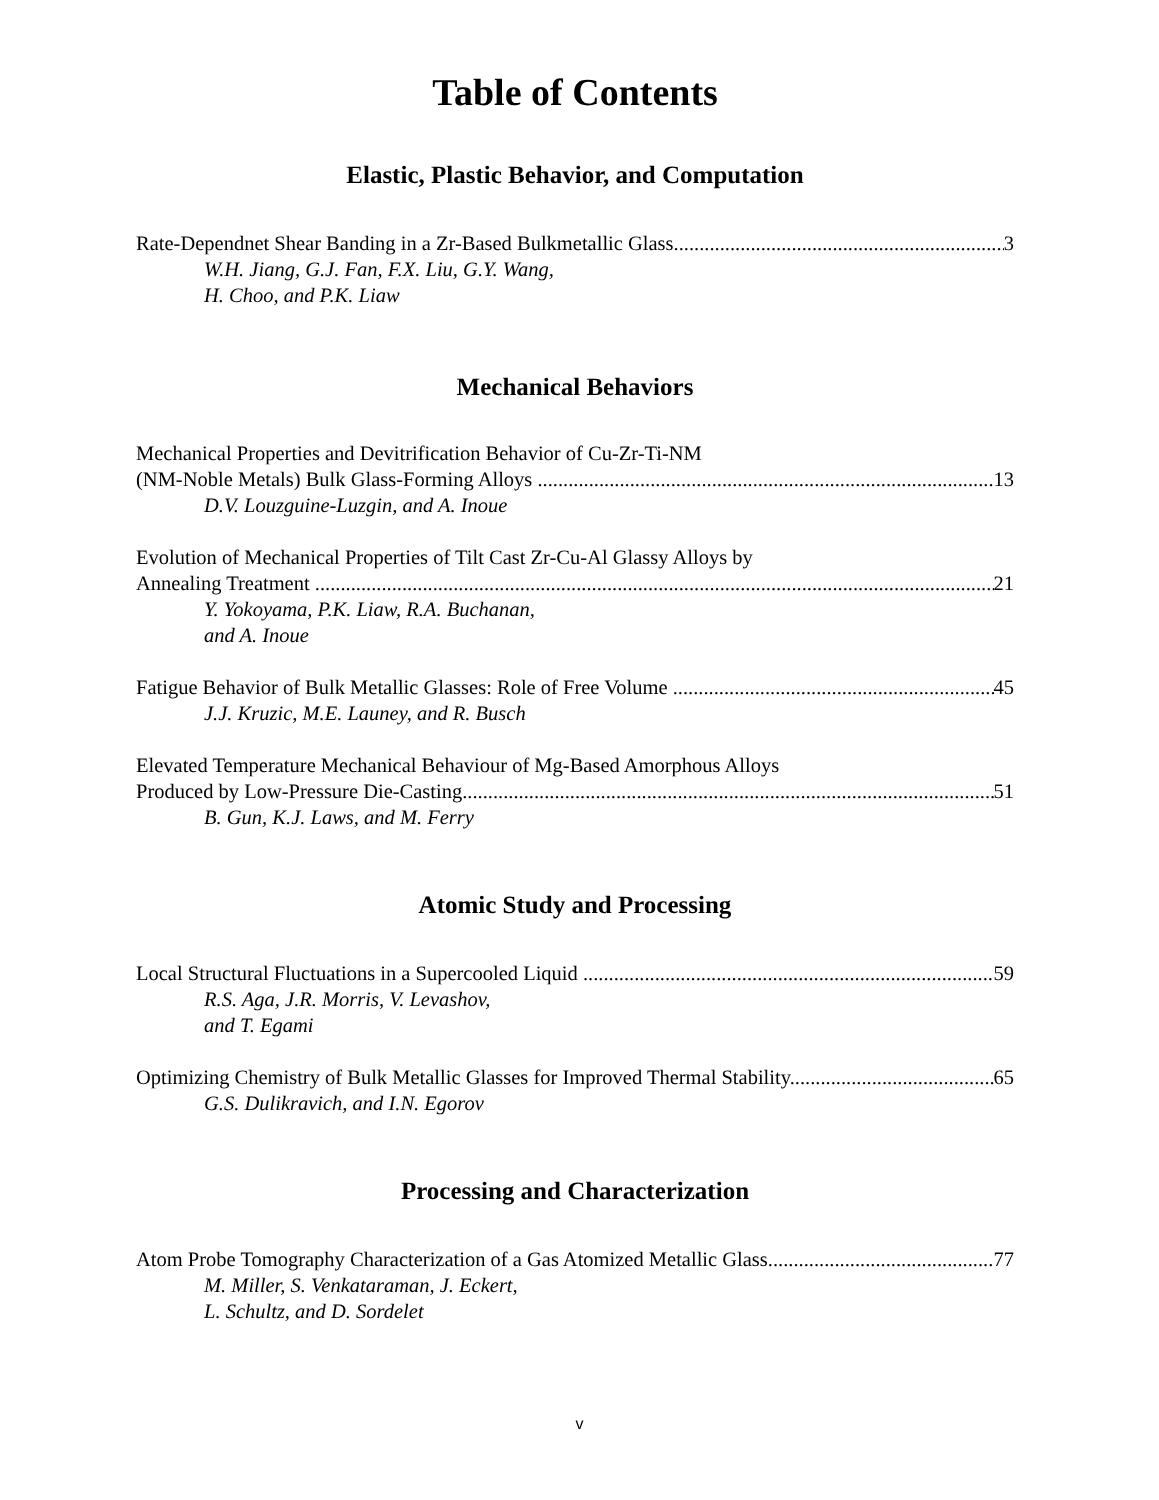Table of Contents
Elastic, Plastic Behavior, and Computation
Rate-Dependnet Shear Banding in a Zr-Based Bulkmetallic Glass 3
W.H. Jiang, G.J. Fan, F.X. Liu, G.Y. Wang,
H. Choo, and P.K. Liaw
Mechanical Behaviors
Mechanical Properties and Devitrification Behavior of Cu-Zr-Ti-NM
(NM-Noble Metals) Bulk Glass-Forming Alloys 13
D.V. Louzguine-Luzgin, and A. Inoue
Evolution of Mechanical Properties of Tilt Cast Zr-Cu-Al Glassy Alloys by
Annealing Treatment 21
Y. Yokoyama, P.K. Liaw, R.A. Buchanan,
and A. Inoue
Fatigue Behavior of Bulk Metallic Glasses: Role of Free Volume 45
J.J. Kruzic, M.E. Launey, and R. Busch
Elevated Temperature Mechanical Behaviour of Mg-Based Amorphous Alloys
Produced by Low-Pressure Die-Casting 51
B. Gun, K.J. Laws, and M. Ferry
Atomic Study and Processing
Local Structural Fluctuations in a Supercooled Liquid 59
R.S. Aga, J.R. Morris, V. Levashov,
and T. Egami
Optimizing Chemistry of Bulk Metallic Glasses for Improved Thermal Stability 65
G.S. Dulikravich, and I.N. Egorov
Processing and Characterization
Atom Probe Tomography Characterization of a Gas Atomized Metallic Glass 77
M. Miller, S. Venkataraman, J. Eckert,
L. Schultz, and D. Sordelet
v